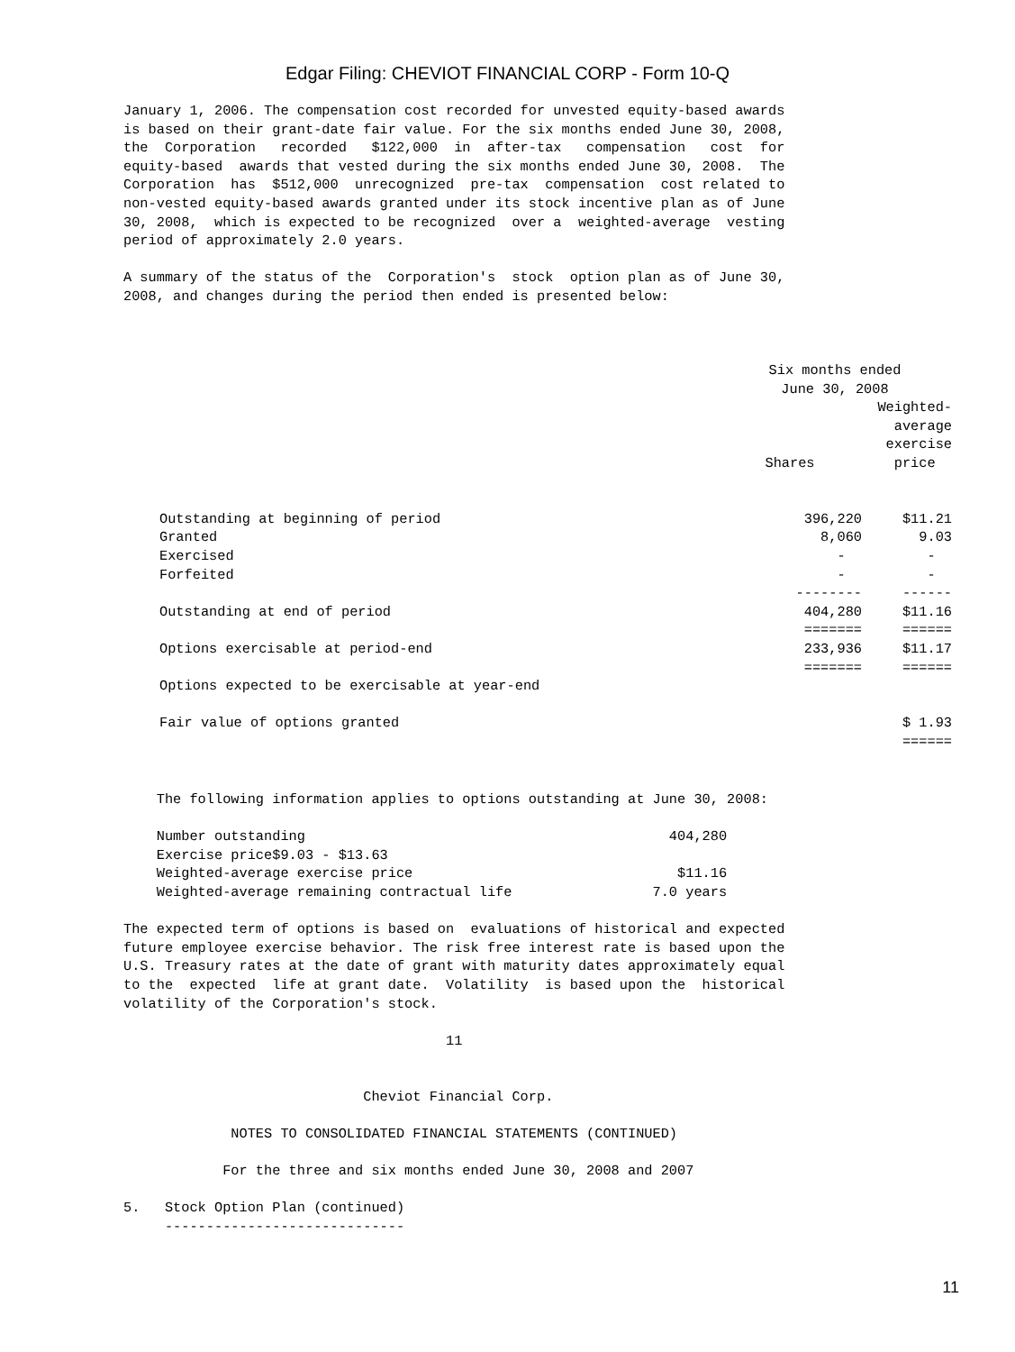Edgar Filing: CHEVIOT FINANCIAL CORP - Form 10-Q
January 1, 2006. The compensation cost recorded for unvested equity-based awards
is based on their grant-date fair value. For the six months ended June 30, 2008,
the  Corporation   recorded   $122,000  in  after-tax   compensation   cost  for
equity-based  awards that vested during the six months ended June 30, 2008.  The
Corporation  has  $512,000  unrecognized  pre-tax  compensation  cost related to
non-vested equity-based awards granted under its stock incentive plan as of June
30, 2008,  which is expected to be recognized  over a  weighted-average  vesting
period of approximately 2.0 years.

A summary of the status of the  Corporation's  stock  option plan as of June 30,
2008, and changes during the period then ended is presented below:
| | Six months ended June 30, 2008 | |
| | Shares | Weighted- average exercise price |
| Outstanding at beginning of period | 396,220 | $11.21 |
| Granted | 8,060 | 9.03 |
| Exercised | - | - |
| Forfeited | - | - |
| | -------- | ------ |
| Outstanding at end of period | 404,280 | $11.16 |
| | ======= | ====== |
| Options exercisable at period-end | 233,936 | $11.17 |
| | ======= | ====== |
| Options expected to be exercisable at year-end | | |
| Fair value of options granted | | $ 1.93 |
| | | ====== |
    The following information applies to options outstanding at June 30, 2008:

    Number outstanding                                            404,280
    Exercise price$9.03 - $13.63
    Weighted-average exercise price                                $11.16
    Weighted-average remaining contractual life                 7.0 years

The expected term of options is based on  evaluations of historical and expected
future employee exercise behavior. The risk free interest rate is based upon the
U.S. Treasury rates at the date of grant with maturity dates approximately equal
to the  expected  life at grant date.  Volatility  is based upon the  historical
volatility of the Corporation's stock.

                                       11


                             Cheviot Financial Corp.

             NOTES TO CONSOLIDATED FINANCIAL STATEMENTS (CONTINUED)

            For the three and six months ended June 30, 2008 and 2007

5.   Stock Option Plan (continued)
     -----------------------------
11